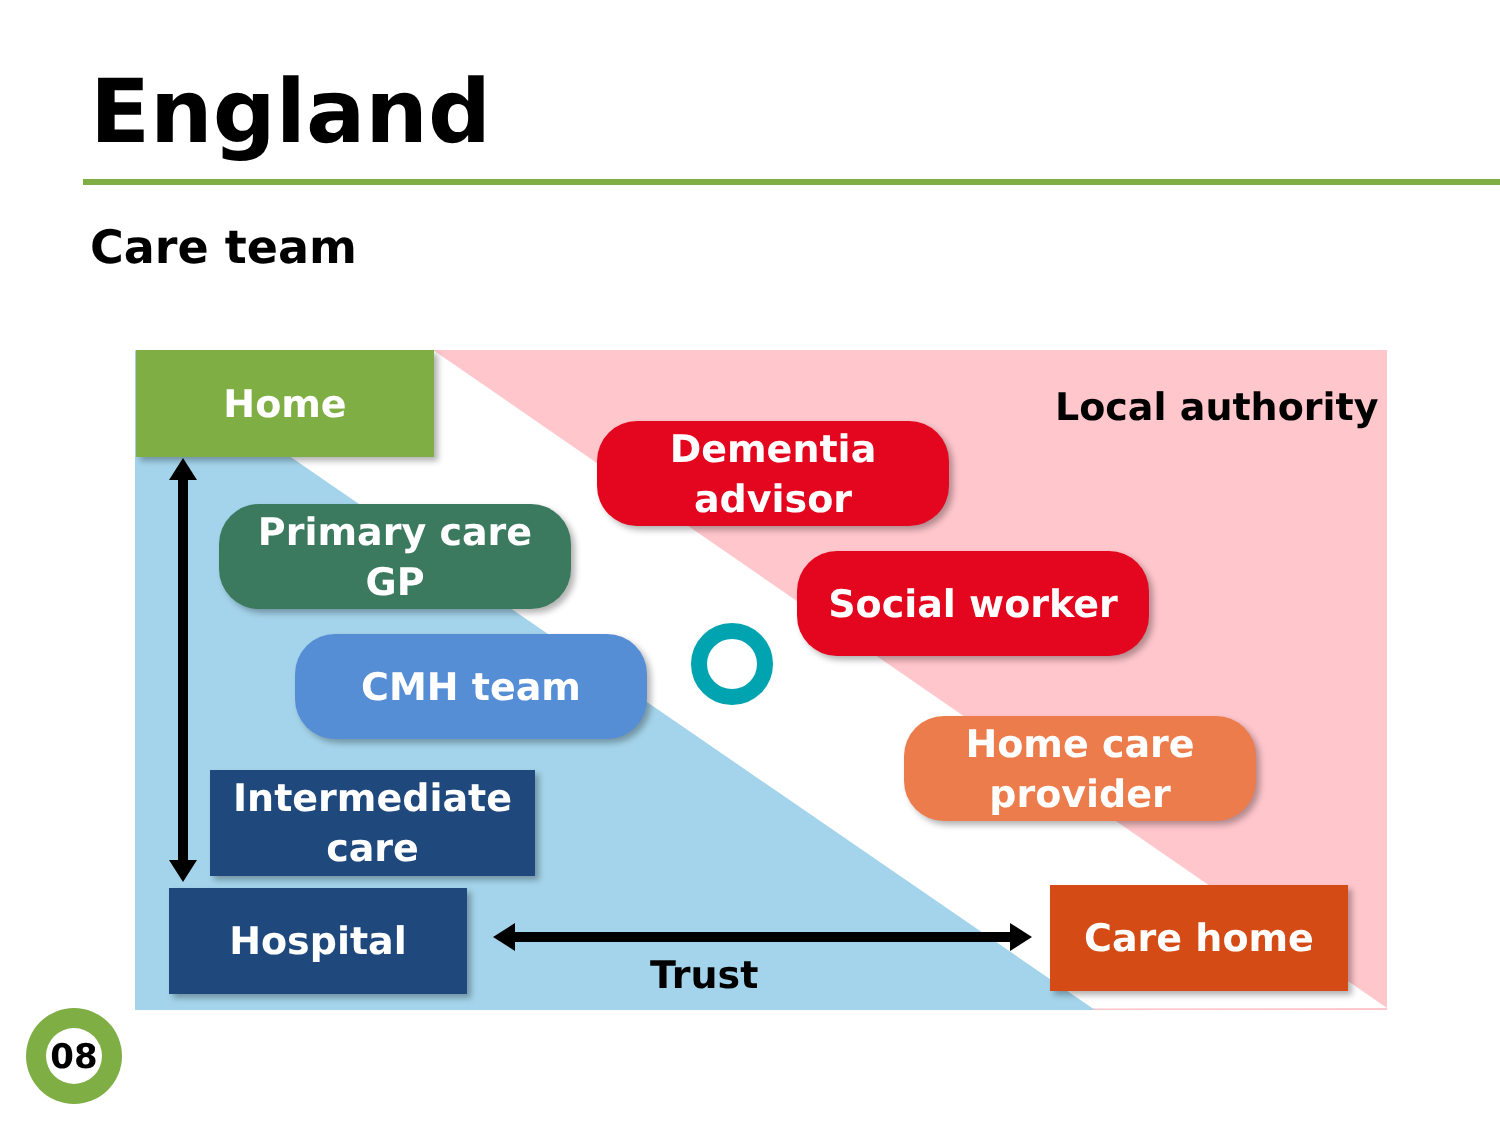England
Care team
Home
Local authority
Dementia
advisor
Primary care
GP
Social worker
CMH team
Home care
provider
Intermediate
care
Hospital Care home
Trust
08